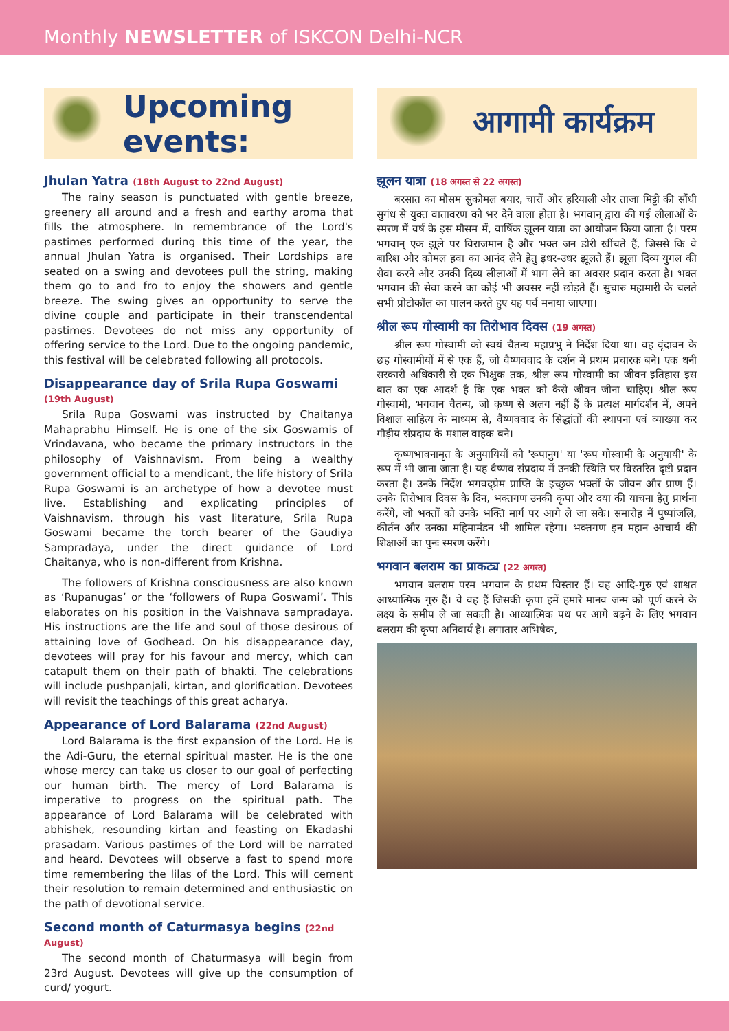Monthly NEWSLETTER of ISKCON Delhi-NCR
Upcoming events:
Jhulan Yatra (18th August to 22nd August)
The rainy season is punctuated with gentle breeze, greenery all around and a fresh and earthy aroma that fills the atmosphere. In remembrance of the Lord's pastimes performed during this time of the year, the annual Jhulan Yatra is organised. Their Lordships are seated on a swing and devotees pull the string, making them go to and fro to enjoy the showers and gentle breeze. The swing gives an opportunity to serve the divine couple and participate in their transcendental pastimes. Devotees do not miss any opportunity of offering service to the Lord. Due to the ongoing pandemic, this festival will be celebrated following all protocols.
Disappearance day of Srila Rupa Goswami (19th August)
Srila Rupa Goswami was instructed by Chaitanya Mahaprabhu Himself. He is one of the six Goswamis of Vrindavana, who became the primary instructors in the philosophy of Vaishnavism. From being a wealthy government official to a mendicant, the life history of Srila Rupa Goswami is an archetype of how a devotee must live. Establishing and explicating principles of Vaishnavism, through his vast literature, Srila Rupa Goswami became the torch bearer of the Gaudiya Sampradaya, under the direct guidance of Lord Chaitanya, who is non-different from Krishna.
The followers of Krishna consciousness are also known as ‘Rupanugas’ or the ‘followers of Rupa Goswami’. This elaborates on his position in the Vaishnava sampradaya. His instructions are the life and soul of those desirous of attaining love of Godhead. On his disappearance day, devotees will pray for his favour and mercy, which can catapult them on their path of bhakti. The celebrations will include pushpanjali, kirtan, and glorification. Devotees will revisit the teachings of this great acharya.
Appearance of Lord Balarama (22nd August)
Lord Balarama is the first expansion of the Lord. He is the Adi-Guru, the eternal spiritual master. He is the one whose mercy can take us closer to our goal of perfecting our human birth. The mercy of Lord Balarama is imperative to progress on the spiritual path. The appearance of Lord Balarama will be celebrated with abhishek, resounding kirtan and feasting on Ekadashi prasadam. Various pastimes of the Lord will be narrated and heard. Devotees will observe a fast to spend more time remembering the lilas of the Lord. This will cement their resolution to remain determined and enthusiastic on the path of devotional service.
Second month of Caturmasya begins (22nd August)
The second month of Chaturmasya will begin from 23rd August. Devotees will give up the consumption of curd/ yogurt.
आगामी कार्यक्रम
झूलन यात्रा (18 अगस्त से 22 अगस्त)
बरसात का मौसम सुकोमल बयार, चारों ओर हरियाली और ताजा मिट्टी की सौंधी सुगंध से युक्त वातावरण को भर देने वाला होता है। भगवान् द्वारा की गई लीलाओं के स्मरण में वर्ष के इस मौसम में, वार्षिक झूलन यात्रा का आयोजन किया जाता है। परम भगवान् एक झूले पर विराजमान है और भक्त जन डोरी खींचते हैं, जिससे कि वे बारिश और कोमल हवा का आनंद लेने हेतु इधर-उधर झूलते हैं। झूला दिव्य युगल की सेवा करने और उनकी दिव्य लीलाओं में भाग लेने का अवसर प्रदान करता है। भक्त भगवान की सेवा करने का कोई भी अवसर नहीं छोड़ते हैं। सुचारु महामारी के चलते सभी प्रोटोकॉल का पालन करते हुए यह पर्व मनाया जाएगा।
श्रील रूप गोस्वामी का तिरोभाव दिवस (19 अगस्त)
श्रील रूप गोस्वामी को स्वयं चैतन्य महाप्रभु ने निर्देश दिया था। वह वृंदावन के छह गोस्वामीयों में से एक हैं, जो वैष्णववाद के दर्शन में प्रथम प्रचारक बने। एक धनी सरकारी अधिकारी से एक भिक्षुक तक, श्रील रूप गोस्वामी का जीवन इतिहास इस बात का एक आदर्श है कि एक भक्त को कैसे जीवन जीना चाहिए। श्रील रूप गोस्वामी, भगवान चैतन्य, जो कृष्ण से अलग नहीं हैं के प्रत्यक्ष मार्गदर्शन में, अपने विशाल साहित्य के माध्यम से, वैष्णववाद के सिद्धांतों की स्थापना एवं व्याख्या कर गौड़ीय संप्रदाय के मशाल वाहक बने।
कृष्णभावनामृत के अनुयायियों को 'रूपानुग' या 'रूप गोस्वामी के अनुयायी' के रूप में भी जाना जाता है। यह वैष्णव संप्रदाय में उनकी स्थिति पर विस्तरित दृष्टी प्रदान करता है। उनके निर्देश भगवद्प्रेम प्राप्ति के इच्छुक भक्तों के जीवन और प्राण हैं। उनके तिरोभाव दिवस के दिन, भक्तगण उनकी कृपा और दया की याचना हेतु प्रार्थना करेंगे, जो भक्तों को उनके भक्ति मार्ग पर आगे ले जा सके। समारोह में पुष्पांजलि, कीर्तन और उनका महिमामंडन भी शामिल रहेगा। भक्तगण इन महान आचार्य की शिक्षाओं का पुनः स्मरण करेंगे।
भगवान बलराम का प्राकट्य (22 अगस्त)
भगवान बलराम परम भगवान के प्रथम विस्तार हैं। वह आदि-गुरु एवं शाश्वत आध्यात्मिक गुरु हैं। वे वह हैं जिसकी कृपा हमें हमारे मानव जन्म को पूर्ण करने के लक्ष्य के समीप ले जा सकती है। आध्यात्मिक पथ पर आगे बढ़ने के लिए भगवान बलराम की कृपा अनिवार्य है। लगातार अभिषेक,